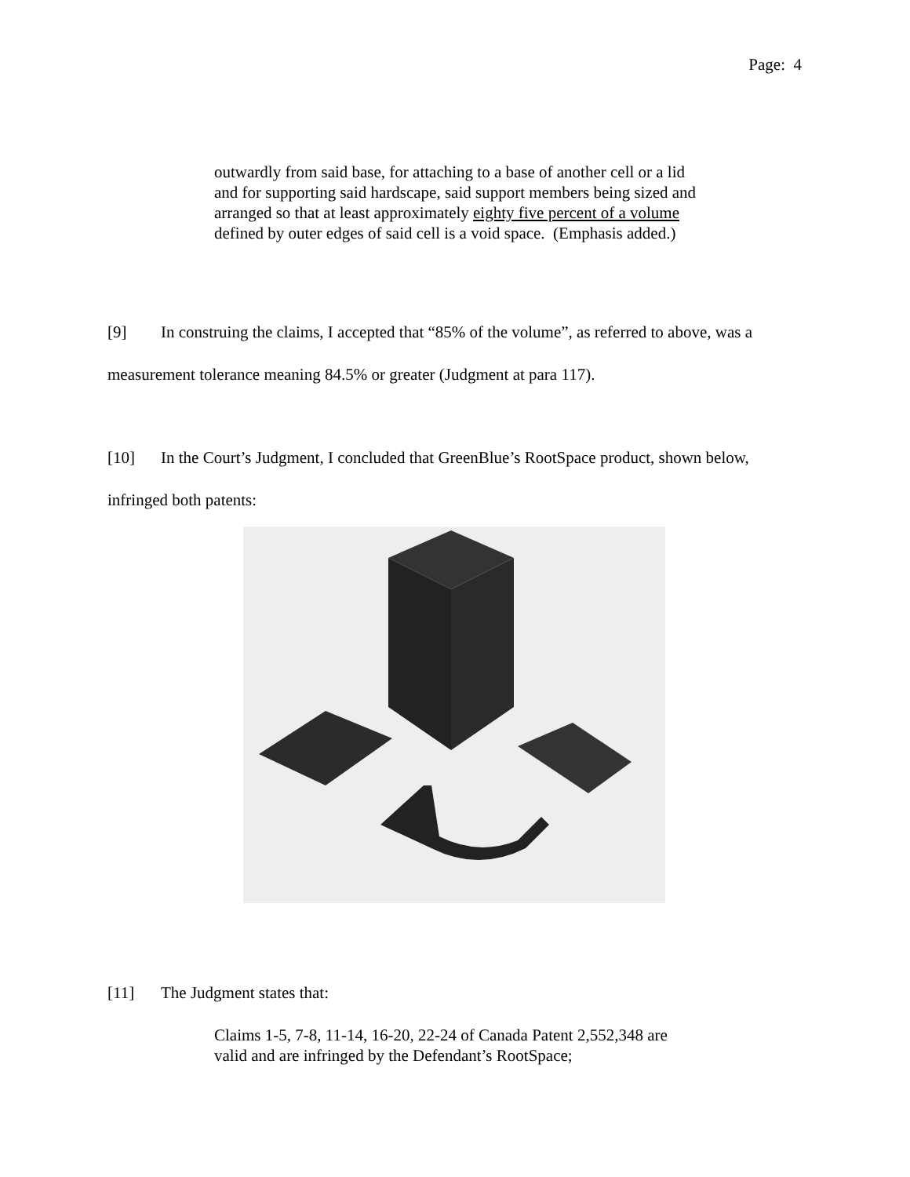Page: 4
outwardly from said base, for attaching to a base of another cell or a lid and for supporting said hardscape, said support members being sized and arranged so that at least approximately eighty five percent of a volume defined by outer edges of said cell is a void space. (Emphasis added.)
[9] In construing the claims, I accepted that “85% of the volume”, as referred to above, was a measurement tolerance meaning 84.5% or greater (Judgment at para 117).
[10] In the Court’s Judgment, I concluded that GreenBlue’s RootSpace product, shown below, infringed both patents:
[11] The Judgment states that:
Claims 1-5, 7-8, 11-14, 16-20, 22-24 of Canada Patent 2,552,348 are valid and are infringed by the Defendant’s RootSpace;